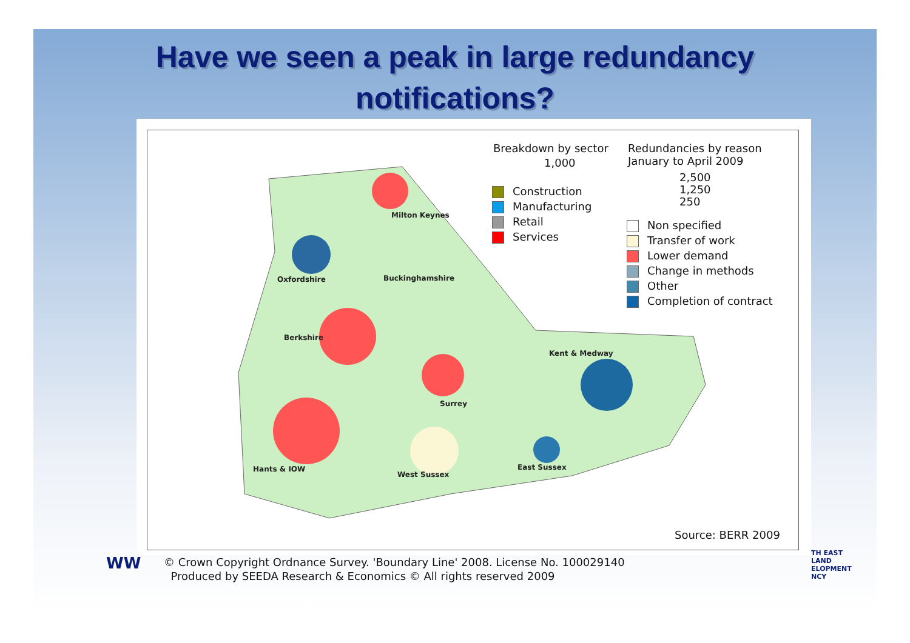Have we seen a peak in large redundancy
notifications?
Breakdown by sector
1,000
Construction
Manufacturing
Retail
Services
Redundancies by reason
January to April 2009
2,500
1,250
250
Non specified
Transfer of work
Lower demand
Change in methods
Other
Completion of contract
Milton Keynes
Oxfordshire Buckinghamshire
Berkshire
Kent & Medway
Surrey
Hants & IOW
West Sussex
East Sussex
Source: BERR 2009
WW
© Crown Copyright Ordnance Survey. 'Boundary Line' 2008. License No. 100029140
Produced by SEEDA Research & Economics © All rights reserved 2009
TH EAST
LAND
ELOPMENT
NCY